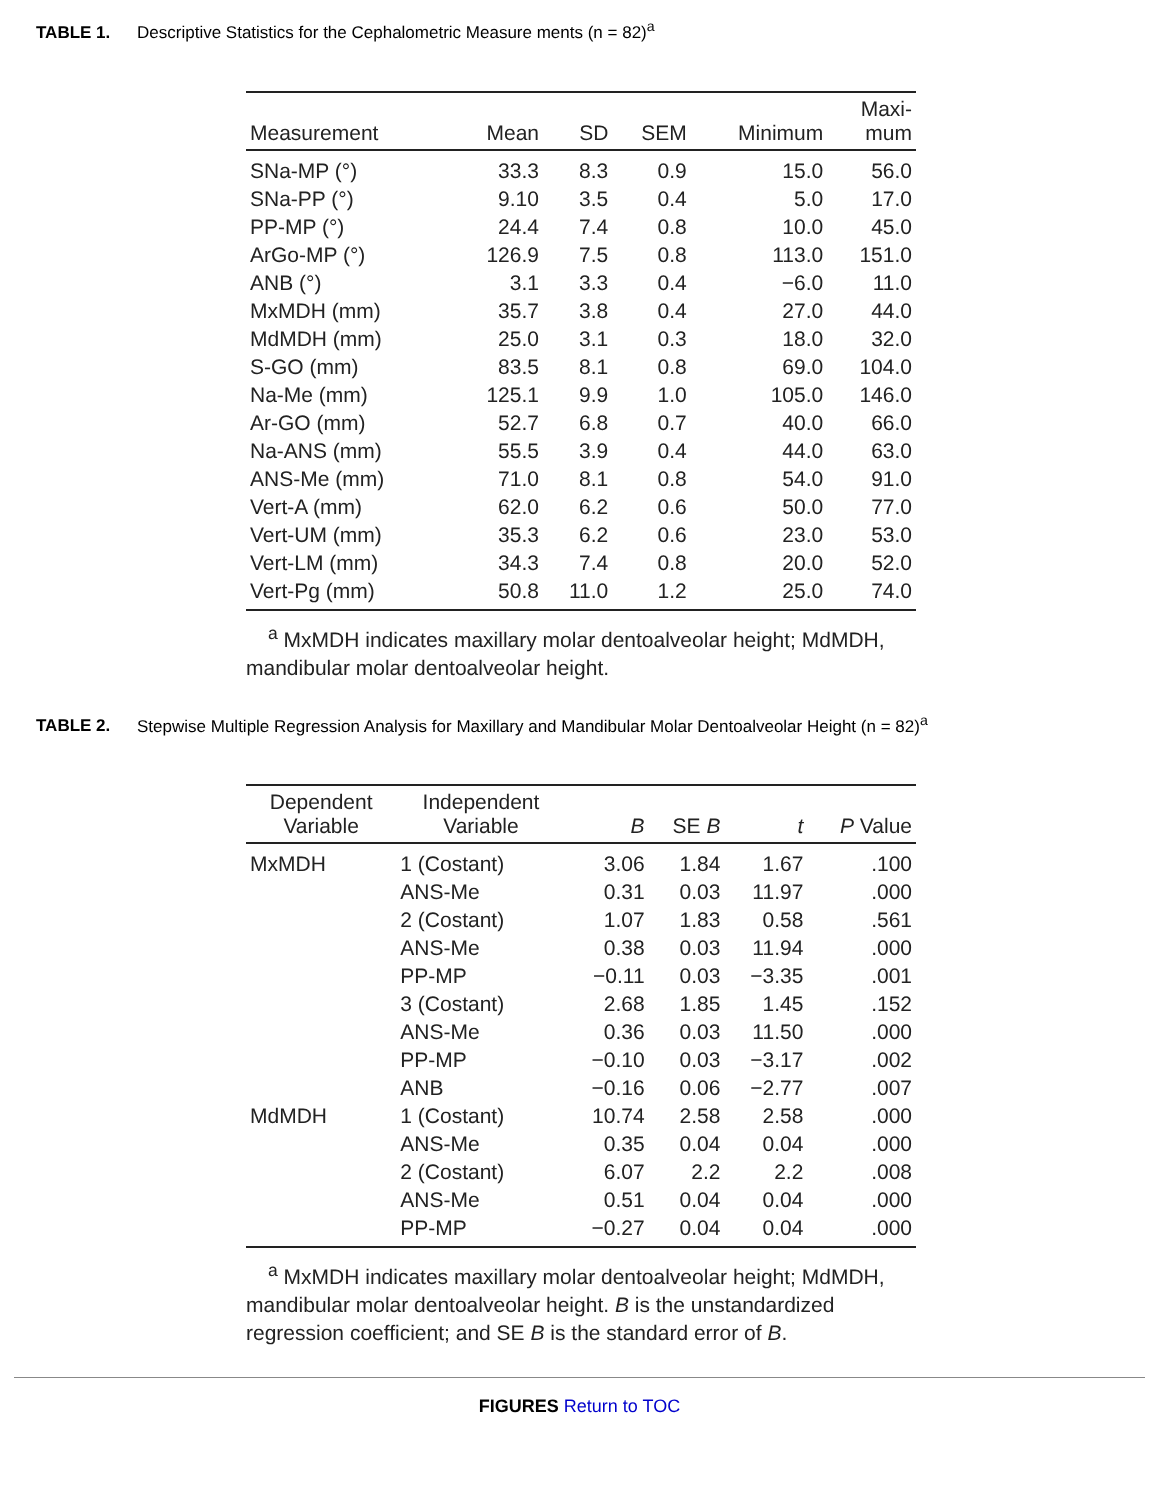TABLE 1. Descriptive Statistics for the Cephalometric Measure ments (n = 82)<sup>a</sup>
| Measurement | Mean | SD | SEM | Minimum | Maxi- mum |
| --- | --- | --- | --- | --- | --- |
| SNa-MP (°) | 33.3 | 8.3 | 0.9 | 15.0 | 56.0 |
| SNa-PP (°) | 9.10 | 3.5 | 0.4 | 5.0 | 17.0 |
| PP-MP (°) | 24.4 | 7.4 | 0.8 | 10.0 | 45.0 |
| ArGo-MP (°) | 126.9 | 7.5 | 0.8 | 113.0 | 151.0 |
| ANB (°) | 3.1 | 3.3 | 0.4 | −6.0 | 11.0 |
| MxMDH (mm) | 35.7 | 3.8 | 0.4 | 27.0 | 44.0 |
| MdMDH (mm) | 25.0 | 3.1 | 0.3 | 18.0 | 32.0 |
| S-GO (mm) | 83.5 | 8.1 | 0.8 | 69.0 | 104.0 |
| Na-Me (mm) | 125.1 | 9.9 | 1.0 | 105.0 | 146.0 |
| Ar-GO (mm) | 52.7 | 6.8 | 0.7 | 40.0 | 66.0 |
| Na-ANS (mm) | 55.5 | 3.9 | 0.4 | 44.0 | 63.0 |
| ANS-Me (mm) | 71.0 | 8.1 | 0.8 | 54.0 | 91.0 |
| Vert-A (mm) | 62.0 | 6.2 | 0.6 | 50.0 | 77.0 |
| Vert-UM (mm) | 35.3 | 6.2 | 0.6 | 23.0 | 53.0 |
| Vert-LM (mm) | 34.3 | 7.4 | 0.8 | 20.0 | 52.0 |
| Vert-Pg (mm) | 50.8 | 11.0 | 1.2 | 25.0 | 74.0 |
<sup>a</sup> MxMDH indicates maxillary molar dentoalveolar height; MdMDH, mandibular molar dentoalveolar height.
TABLE 2. Stepwise Multiple Regression Analysis for Maxillary and Mandibular Molar Dentoalveolar Height (n = 82)<sup>a</sup>
| Dependent Variable | Independent Variable | B | SE B | t | P Value |
| --- | --- | --- | --- | --- | --- |
| MxMDH | 1 (Costant) | 3.06 | 1.84 | 1.67 | .100 |
| | ANS-Me | 0.31 | 0.03 | 11.97 | .000 |
| | 2 (Costant) | 1.07 | 1.83 | 0.58 | .561 |
| | ANS-Me | 0.38 | 0.03 | 11.94 | .000 |
| | PP-MP | −0.11 | 0.03 | −3.35 | .001 |
| | 3 (Costant) | 2.68 | 1.85 | 1.45 | .152 |
| | ANS-Me | 0.36 | 0.03 | 11.50 | .000 |
| | PP-MP | −0.10 | 0.03 | −3.17 | .002 |
| | ANB | −0.16 | 0.06 | −2.77 | .007 |
| MdMDH | 1 (Costant) | 10.74 | 2.58 | 2.58 | .000 |
| | ANS-Me | 0.35 | 0.04 | 0.04 | .000 |
| | 2 (Costant) | 6.07 | 2.2 | 2.2 | .008 |
| | ANS-Me | 0.51 | 0.04 | 0.04 | .000 |
| | PP-MP | −0.27 | 0.04 | 0.04 | .000 |
<sup>a</sup> MxMDH indicates maxillary molar dentoalveolar height; MdMDH, mandibular molar dentoalveolar height. B is the unstandardized regression coefficient; and SE B is the standard error of B.
FIGURES Return to TOC